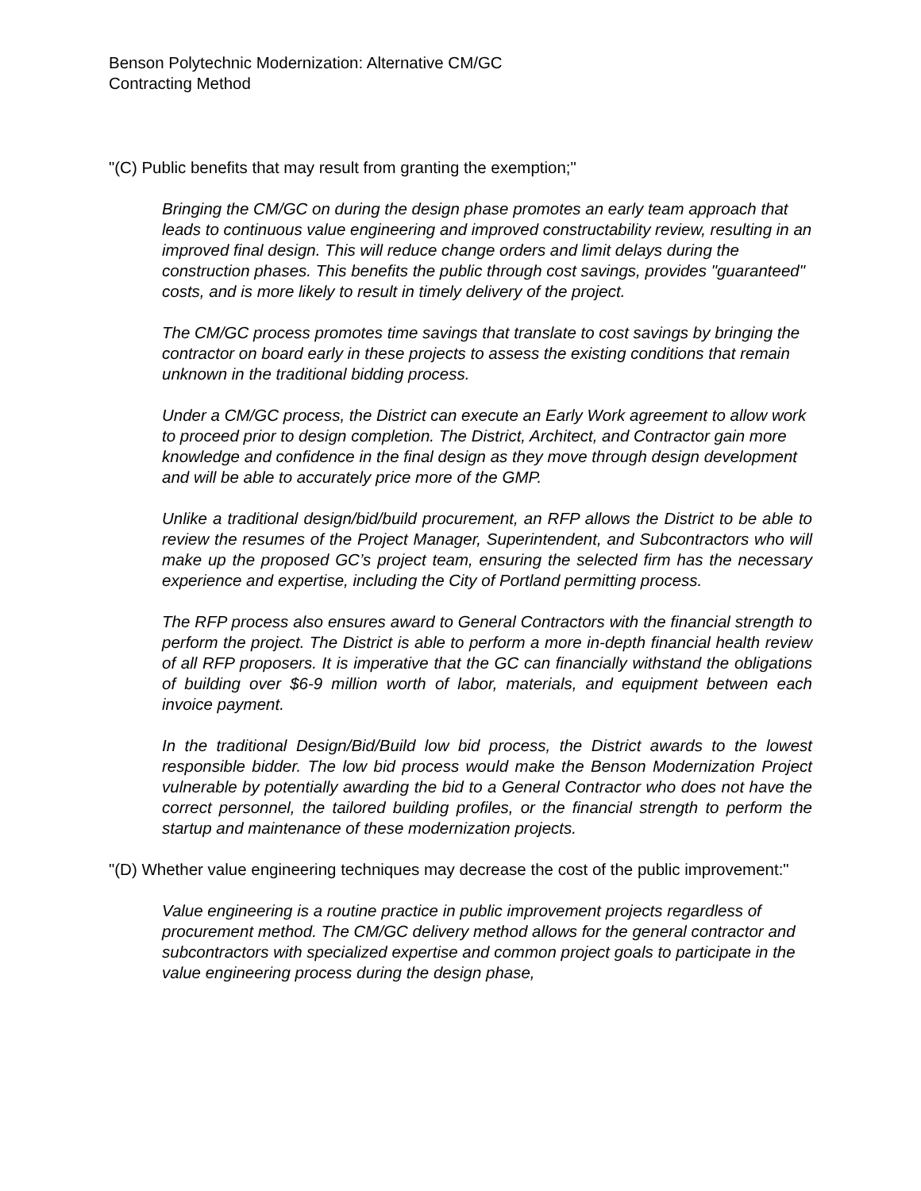Benson Polytechnic Modernization: Alternative CM/GC
Contracting Method
"(C) Public benefits that may result from granting the exemption;"
Bringing the CM/GC on during the design phase promotes an early team approach that leads to continuous value engineering and improved constructability review, resulting in an improved final design. This will reduce change orders and limit delays during the construction phases. This benefits the public through cost savings, provides "guaranteed" costs, and is more likely to result in timely delivery of the project.
The CM/GC process promotes time savings that translate to cost savings by bringing the contractor on board early in these projects to assess the existing conditions that remain unknown in the traditional bidding process.
Under a CM/GC process, the District can execute an Early Work agreement to allow work to proceed prior to design completion. The District, Architect, and Contractor gain more knowledge and confidence in the final design as they move through design development and will be able to accurately price more of the GMP.
Unlike a traditional design/bid/build procurement, an RFP allows the District to be able to review the resumes of the Project Manager, Superintendent, and Subcontractors who will make up the proposed GC’s project team, ensuring the selected firm has the necessary experience and expertise, including the City of Portland permitting process.
The RFP process also ensures award to General Contractors with the financial strength to perform the project. The District is able to perform a more in-depth financial health review of all RFP proposers. It is imperative that the GC can financially withstand the obligations of building over $6-9 million worth of labor, materials, and equipment between each invoice payment.
In the traditional Design/Bid/Build low bid process, the District awards to the lowest responsible bidder. The low bid process would make the Benson Modernization Project vulnerable by potentially awarding the bid to a General Contractor who does not have the correct personnel, the tailored building profiles, or the financial strength to perform the startup and maintenance of these modernization projects.
"(D) Whether value engineering techniques may decrease the cost of the public improvement:"
Value engineering is a routine practice in public improvement projects regardless of procurement method. The CM/GC delivery method allows for the general contractor and subcontractors with specialized expertise and common project goals to participate in the value engineering process during the design phase,